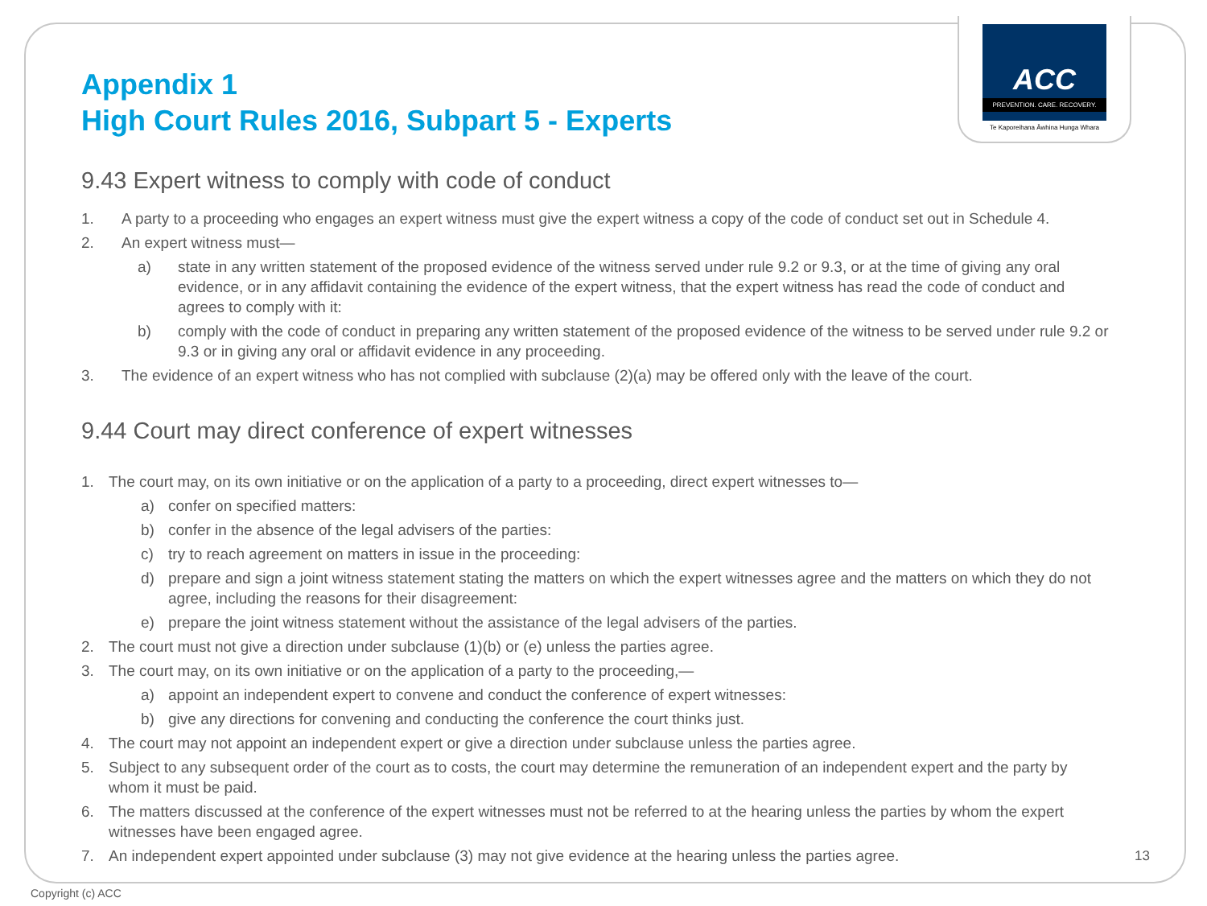ACC
PREVENTION. CARE. RECOVERY.
Te Kaporeihana Āwhina Hunga Whara
Appendix 1
High Court Rules 2016, Subpart 5 - Experts
9.43 Expert witness to comply with code of conduct
1. A party to a proceeding who engages an expert witness must give the expert witness a copy of the code of conduct set out in Schedule 4.
2. An expert witness must—
a) state in any written statement of the proposed evidence of the witness served under rule 9.2 or 9.3, or at the time of giving any oral evidence, or in any affidavit containing the evidence of the expert witness, that the expert witness has read the code of conduct and agrees to comply with it:
b) comply with the code of conduct in preparing any written statement of the proposed evidence of the witness to be served under rule 9.2 or 9.3 or in giving any oral or affidavit evidence in any proceeding.
3. The evidence of an expert witness who has not complied with subclause (2)(a) may be offered only with the leave of the court.
9.44 Court may direct conference of expert witnesses
1. The court may, on its own initiative or on the application of a party to a proceeding, direct expert witnesses to—
a) confer on specified matters:
b) confer in the absence of the legal advisers of the parties:
c) try to reach agreement on matters in issue in the proceeding:
d) prepare and sign a joint witness statement stating the matters on which the expert witnesses agree and the matters on which they do not agree, including the reasons for their disagreement:
e) prepare the joint witness statement without the assistance of the legal advisers of the parties.
2. The court must not give a direction under subclause (1)(b) or (e) unless the parties agree.
3. The court may, on its own initiative or on the application of a party to the proceeding,—
a) appoint an independent expert to convene and conduct the conference of expert witnesses:
b) give any directions for convening and conducting the conference the court thinks just.
4. The court may not appoint an independent expert or give a direction under subclause unless the parties agree.
5. Subject to any subsequent order of the court as to costs, the court may determine the remuneration of an independent expert and the party by whom it must be paid.
6. The matters discussed at the conference of the expert witnesses must not be referred to at the hearing unless the parties by whom the expert witnesses have been engaged agree.
7. An independent expert appointed under subclause (3) may not give evidence at the hearing unless the parties agree.
13
Copyright (c) ACC